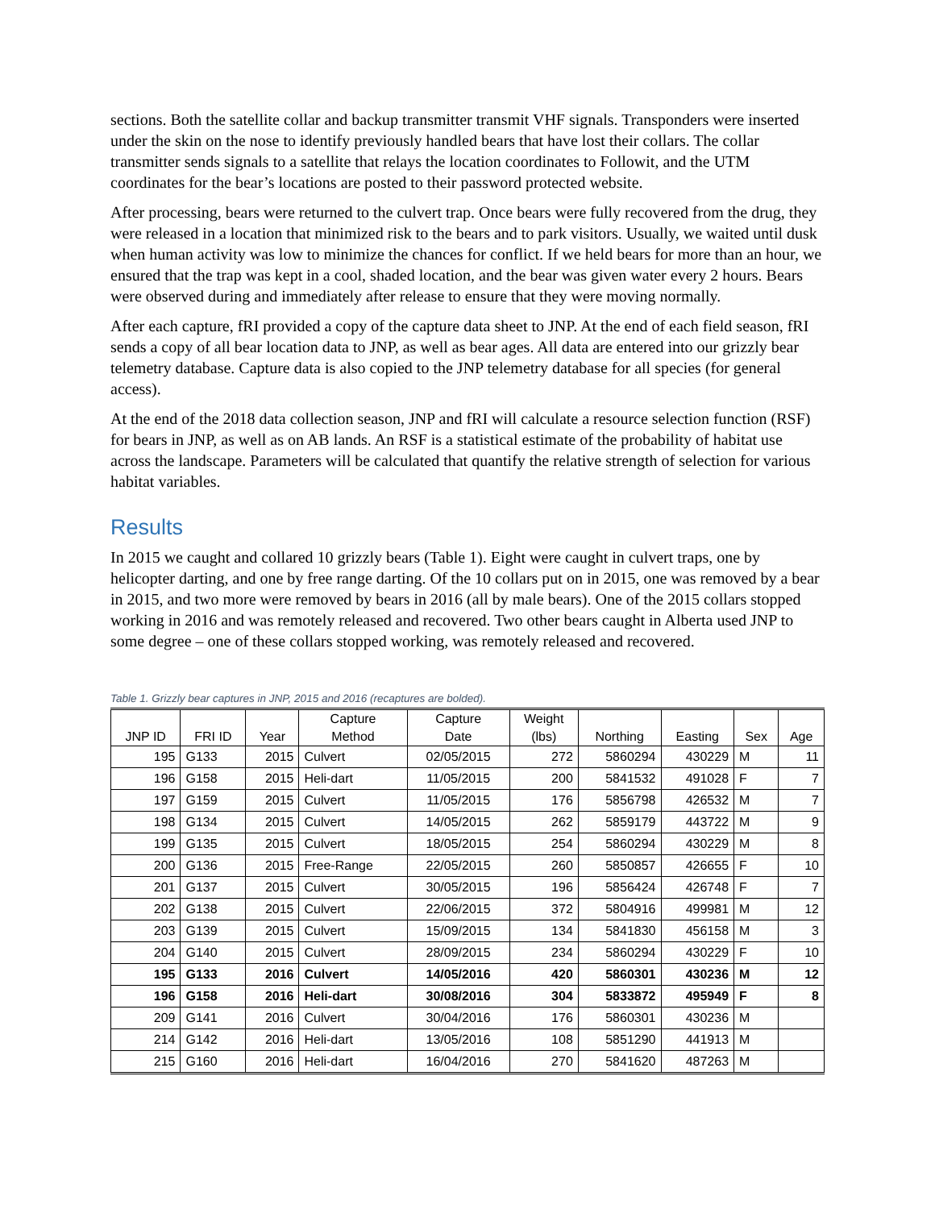sections. Both the satellite collar and backup transmitter transmit VHF signals. Transponders were inserted under the skin on the nose to identify previously handled bears that have lost their collars. The collar transmitter sends signals to a satellite that relays the location coordinates to Followit, and the UTM coordinates for the bear’s locations are posted to their password protected website.
After processing, bears were returned to the culvert trap. Once bears were fully recovered from the drug, they were released in a location that minimized risk to the bears and to park visitors. Usually, we waited until dusk when human activity was low to minimize the chances for conflict. If we held bears for more than an hour, we ensured that the trap was kept in a cool, shaded location, and the bear was given water every 2 hours. Bears were observed during and immediately after release to ensure that they were moving normally.
After each capture, fRI provided a copy of the capture data sheet to JNP. At the end of each field season, fRI sends a copy of all bear location data to JNP, as well as bear ages. All data are entered into our grizzly bear telemetry database. Capture data is also copied to the JNP telemetry database for all species (for general access).
At the end of the 2018 data collection season, JNP and fRI will calculate a resource selection function (RSF) for bears in JNP, as well as on AB lands. An RSF is a statistical estimate of the probability of habitat use across the landscape. Parameters will be calculated that quantify the relative strength of selection for various habitat variables.
Results
In 2015 we caught and collared 10 grizzly bears (Table 1). Eight were caught in culvert traps, one by helicopter darting, and one by free range darting. Of the 10 collars put on in 2015, one was removed by a bear in 2015, and two more were removed by bears in 2016 (all by male bears). One of the 2015 collars stopped working in 2016 and was remotely released and recovered. Two other bears caught in Alberta used JNP to some degree – one of these collars stopped working, was remotely released and recovered.
Table 1. Grizzly bear captures in JNP, 2015 and 2016 (recaptures are bolded).
| JNP ID | FRI ID | Year | Capture Method | Capture Date | Weight (lbs) | Northing | Easting | Sex | Age |
| --- | --- | --- | --- | --- | --- | --- | --- | --- | --- |
| 195 | G133 | 2015 | Culvert | 02/05/2015 | 272 | 5860294 | 430229 | M | 11 |
| 196 | G158 | 2015 | Heli-dart | 11/05/2015 | 200 | 5841532 | 491028 | F | 7 |
| 197 | G159 | 2015 | Culvert | 11/05/2015 | 176 | 5856798 | 426532 | M | 7 |
| 198 | G134 | 2015 | Culvert | 14/05/2015 | 262 | 5859179 | 443722 | M | 9 |
| 199 | G135 | 2015 | Culvert | 18/05/2015 | 254 | 5860294 | 430229 | M | 8 |
| 200 | G136 | 2015 | Free-Range | 22/05/2015 | 260 | 5850857 | 426655 | F | 10 |
| 201 | G137 | 2015 | Culvert | 30/05/2015 | 196 | 5856424 | 426748 | F | 7 |
| 202 | G138 | 2015 | Culvert | 22/06/2015 | 372 | 5804916 | 499981 | M | 12 |
| 203 | G139 | 2015 | Culvert | 15/09/2015 | 134 | 5841830 | 456158 | M | 3 |
| 204 | G140 | 2015 | Culvert | 28/09/2015 | 234 | 5860294 | 430229 | F | 10 |
| 195 | G133 | 2016 | Culvert | 14/05/2016 | 420 | 5860301 | 430236 | M | 12 |
| 196 | G158 | 2016 | Heli-dart | 30/08/2016 | 304 | 5833872 | 495949 | F | 8 |
| 209 | G141 | 2016 | Culvert | 30/04/2016 | 176 | 5860301 | 430236 | M | |
| 214 | G142 | 2016 | Heli-dart | 13/05/2016 | 108 | 5851290 | 441913 | M | |
| 215 | G160 | 2016 | Heli-dart | 16/04/2016 | 270 | 5841620 | 487263 | M | |